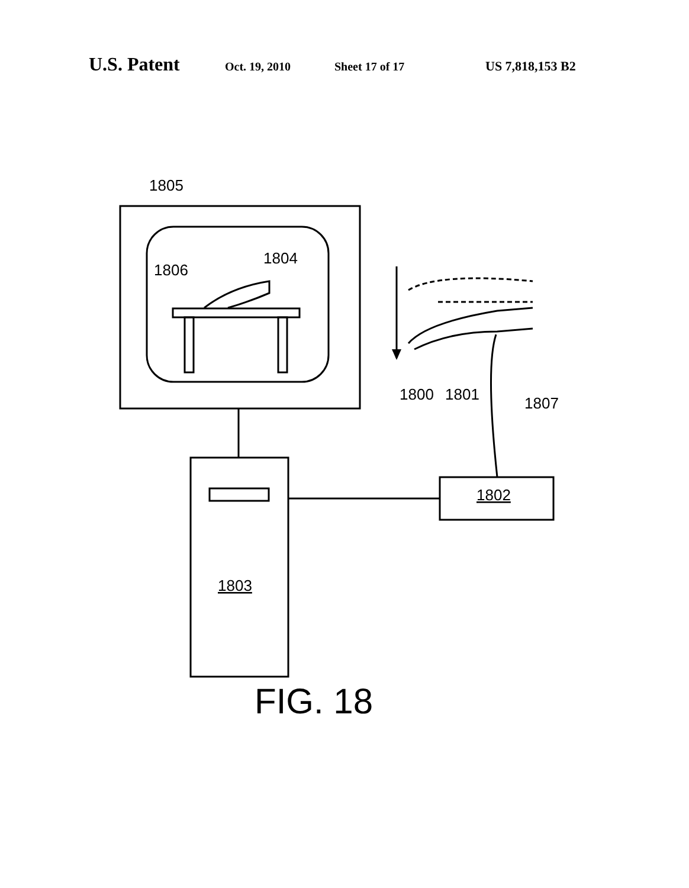U.S. Patent Oct. 19, 2010 Sheet 17 of 17 US 7,818,153 B2
1805
1804
1806
1800
1801
1807
1802
1803
FIG. 18